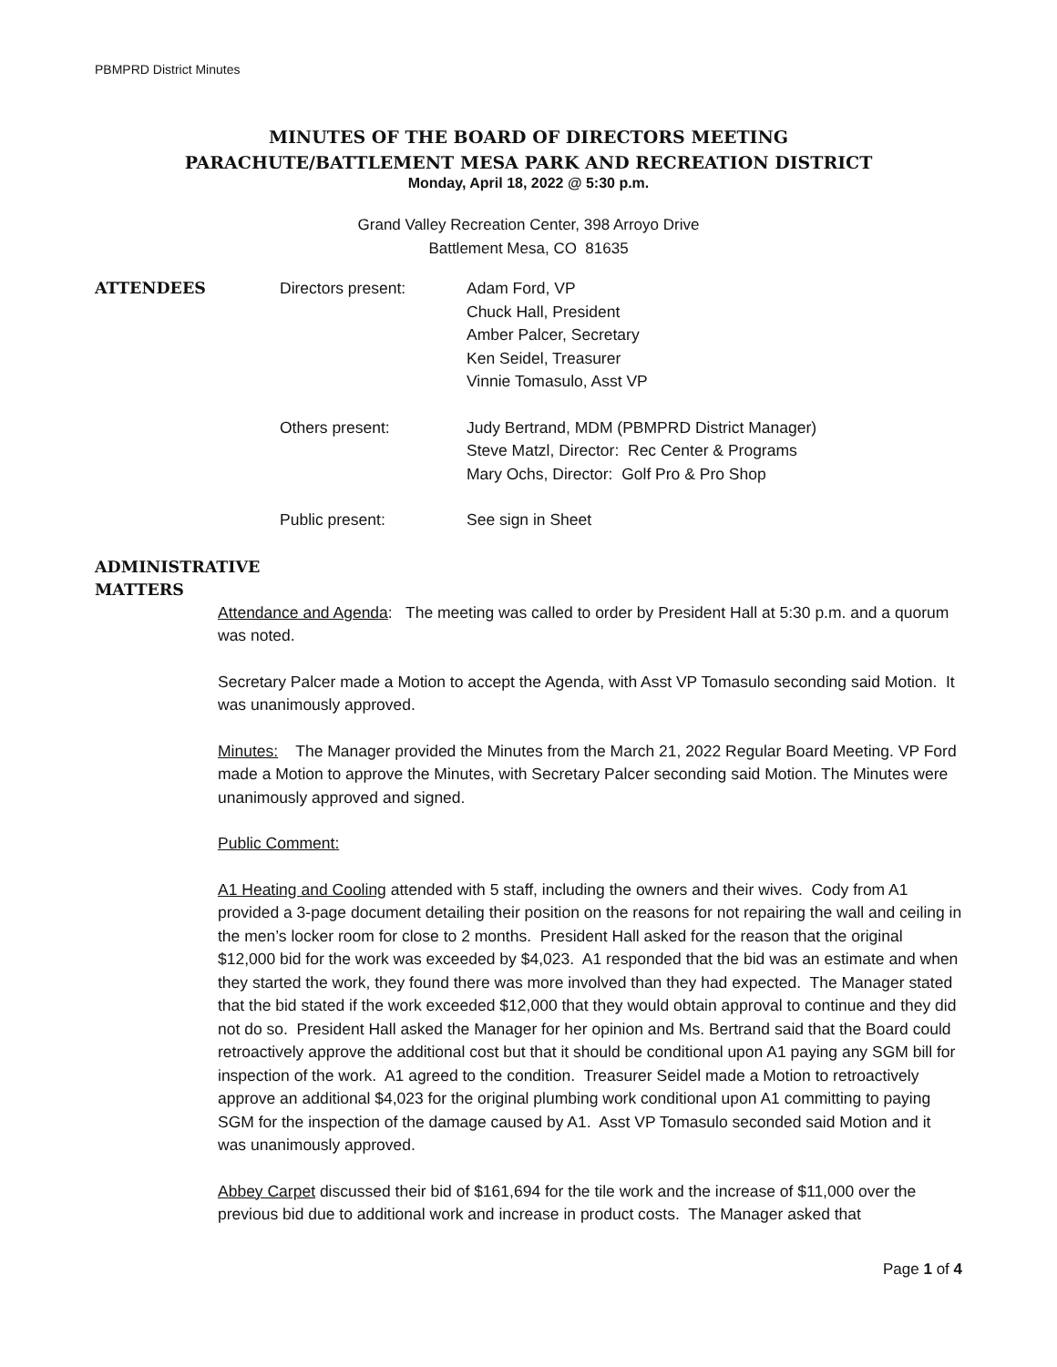PBMPRD District Minutes
MINUTES OF THE BOARD OF DIRECTORS MEETING
PARACHUTE/BATTLEMENT MESA PARK AND RECREATION DISTRICT
Monday, April 18, 2022 @ 5:30 p.m.
Grand Valley Recreation Center, 398 Arroyo Drive
Battlement Mesa, CO 81635
ATTENDEES Directors present: Adam Ford, VP
Chuck Hall, President
Amber Palcer, Secretary
Ken Seidel, Treasurer
Vinnie Tomasulo, Asst VP
Others present: Judy Bertrand, MDM (PBMPRD District Manager)
Steve Matzl, Director: Rec Center & Programs
Mary Ochs, Director: Golf Pro & Pro Shop
Public present: See sign in Sheet
ADMINISTRATIVE
MATTERS
Attendance and Agenda: The meeting was called to order by President Hall at 5:30 p.m. and a quorum was noted.
Secretary Palcer made a Motion to accept the Agenda, with Asst VP Tomasulo seconding said Motion. It was unanimously approved.
Minutes: The Manager provided the Minutes from the March 21, 2022 Regular Board Meeting. VP Ford made a Motion to approve the Minutes, with Secretary Palcer seconding said Motion. The Minutes were unanimously approved and signed.
Public Comment:
A1 Heating and Cooling attended with 5 staff, including the owners and their wives. Cody from A1 provided a 3-page document detailing their position on the reasons for not repairing the wall and ceiling in the men’s locker room for close to 2 months. President Hall asked for the reason that the original $12,000 bid for the work was exceeded by $4,023. A1 responded that the bid was an estimate and when they started the work, they found there was more involved than they had expected. The Manager stated that the bid stated if the work exceeded $12,000 that they would obtain approval to continue and they did not do so. President Hall asked the Manager for her opinion and Ms. Bertrand said that the Board could retroactively approve the additional cost but that it should be conditional upon A1 paying any SGM bill for inspection of the work. A1 agreed to the condition. Treasurer Seidel made a Motion to retroactively approve an additional $4,023 for the original plumbing work conditional upon A1 committing to paying SGM for the inspection of the damage caused by A1. Asst VP Tomasulo seconded said Motion and it was unanimously approved.
Abbey Carpet discussed their bid of $161,694 for the tile work and the increase of $11,000 over the previous bid due to additional work and increase in product costs. The Manager asked that
Page 1 of 4